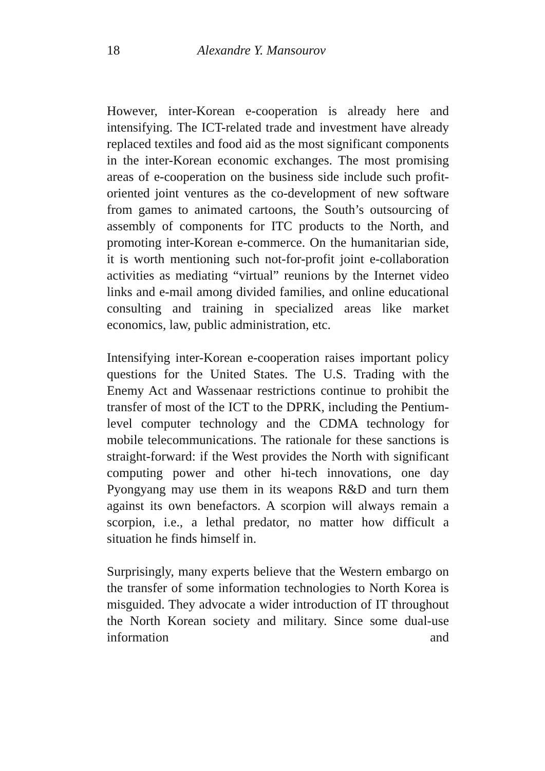18 Alexandre Y. Mansourov
However, inter-Korean e-cooperation is already here and intensifying. The ICT-related trade and investment have already replaced textiles and food aid as the most significant components in the inter-Korean economic exchanges. The most promising areas of e-cooperation on the business side include such profit-oriented joint ventures as the co-development of new software from games to animated cartoons, the South’s outsourcing of assembly of components for ITC products to the North, and promoting inter-Korean e-commerce. On the humanitarian side, it is worth mentioning such not-for-profit joint e-collaboration activities as mediating “virtual” reunions by the Internet video links and e-mail among divided families, and online educational consulting and training in specialized areas like market economics, law, public administration, etc.
Intensifying inter-Korean e-cooperation raises important policy questions for the United States. The U.S. Trading with the Enemy Act and Wassenaar restrictions continue to prohibit the transfer of most of the ICT to the DPRK, including the Pentium-level computer technology and the CDMA technology for mobile telecommunications. The rationale for these sanctions is straight-forward: if the West provides the North with significant computing power and other hi-tech innovations, one day Pyongyang may use them in its weapons R&D and turn them against its own benefactors. A scorpion will always remain a scorpion, i.e., a lethal predator, no matter how difficult a situation he finds himself in.
Surprisingly, many experts believe that the Western embargo on the transfer of some information technologies to North Korea is misguided. They advocate a wider introduction of IT throughout the North Korean society and military. Since some dual-use information and